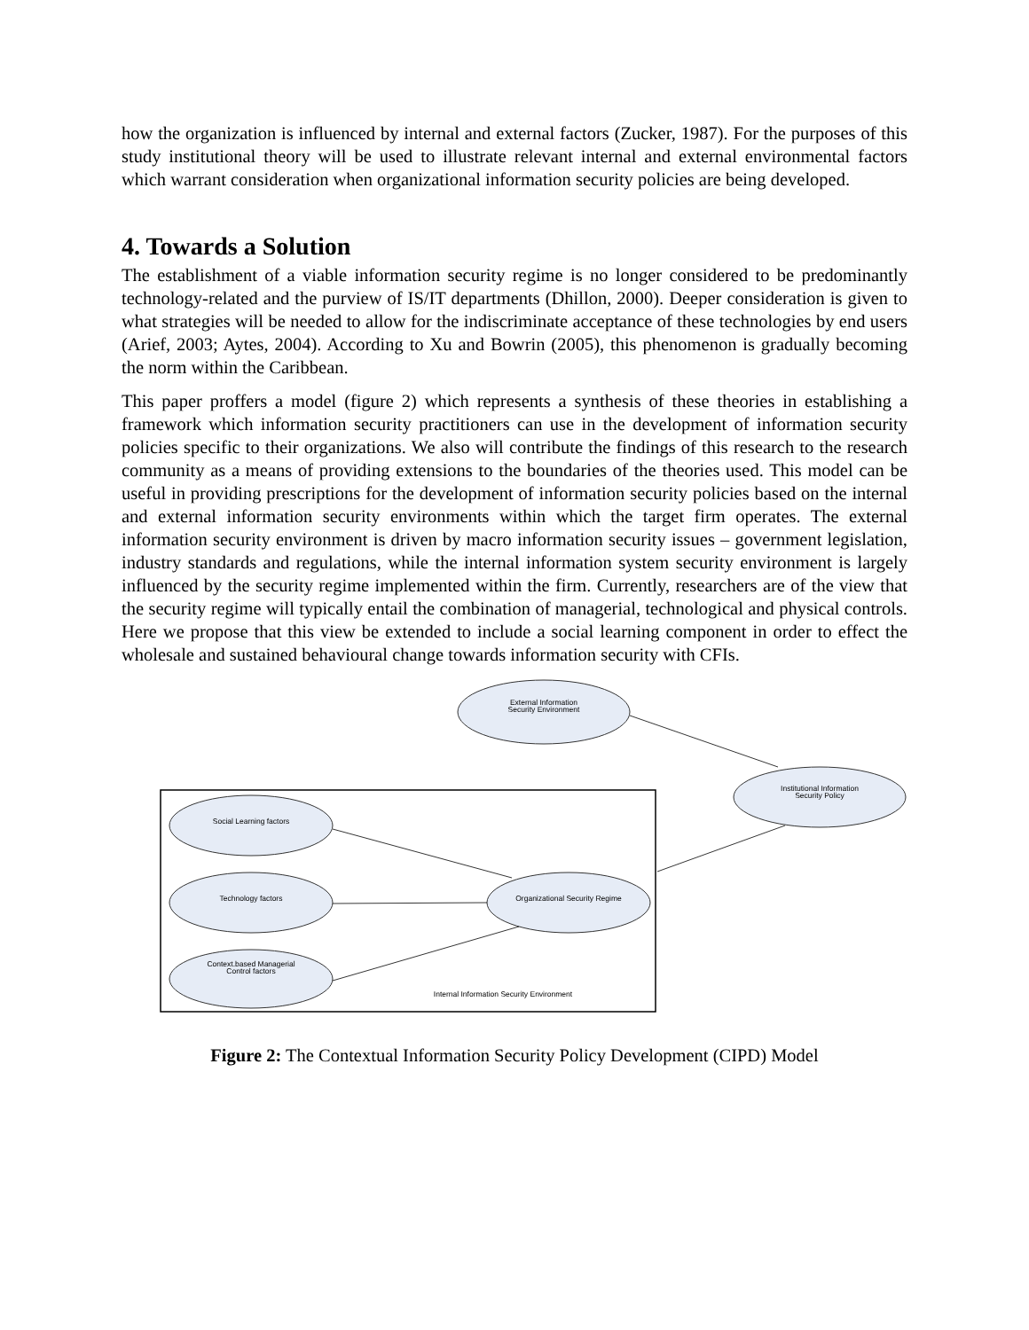how the organization is influenced by internal and external factors (Zucker, 1987). For the purposes of this study institutional theory will be used to illustrate relevant internal and external environmental factors which warrant consideration when organizational information security policies are being developed.
4. Towards a Solution
The establishment of a viable information security regime is no longer considered to be predominantly technology-related and the purview of IS/IT departments (Dhillon, 2000). Deeper consideration is given to what strategies will be needed to allow for the indiscriminate acceptance of these technologies by end users (Arief, 2003; Aytes, 2004). According to Xu and Bowrin (2005), this phenomenon is gradually becoming the norm within the Caribbean.
This paper proffers a model (figure 2) which represents a synthesis of these theories in establishing a framework which information security practitioners can use in the development of information security policies specific to their organizations. We also will contribute the findings of this research to the research community as a means of providing extensions to the boundaries of the theories used. This model can be useful in providing prescriptions for the development of information security policies based on the internal and external information security environments within which the target firm operates. The external information security environment is driven by macro information security issues – government legislation, industry standards and regulations, while the internal information system security environment is largely influenced by the security regime implemented within the firm. Currently, researchers are of the view that the security regime will typically entail the combination of managerial, technological and physical controls. Here we propose that this view be extended to include a social learning component in order to effect the wholesale and sustained behavioural change towards information security with CFIs.
External Information Security Environment
Institutional Information Security Policy
Social Learning factors
Technology factors
Context.based Managerial Control factors
Organizational Security Regime
Internal Information Security Environment
Figure 2: The Contextual Information Security Policy Development (CIPD) Model